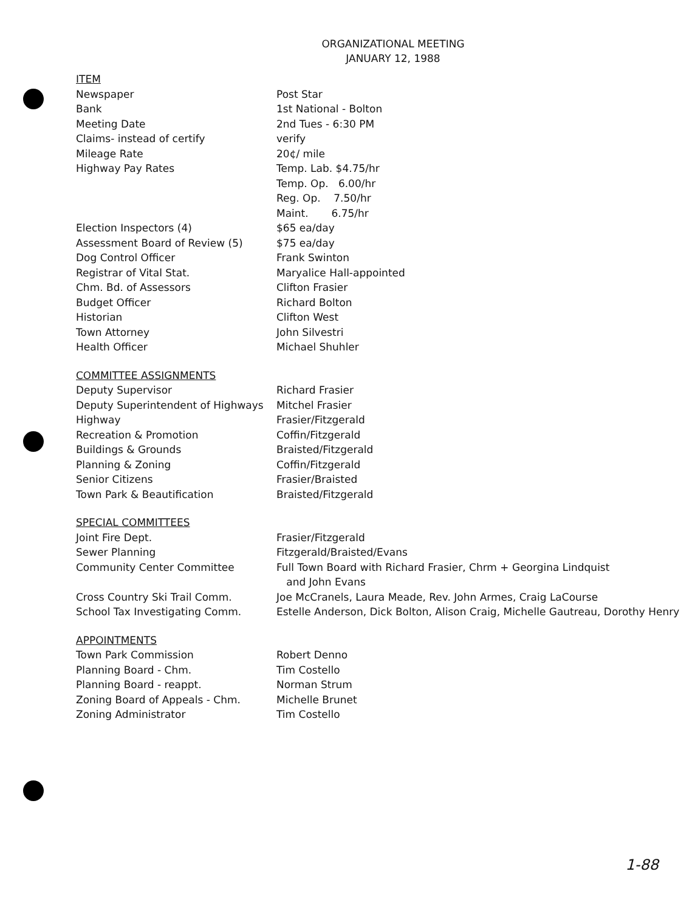ORGANIZATIONAL MEETING
JANUARY 12, 1988
| ITEM | |
| Newspaper | Post Star |
| Bank | 1st National - Bolton |
| Meeting Date | 2nd Tues - 6:30 PM |
| Claims- instead of certify | verify |
| Mileage Rate | 20¢/ mile |
| Highway Pay Rates | Temp. Lab. $4.75/hr |
| | Temp. Op. 6.00/hr |
| | Reg. Op. 7.50/hr |
| | Maint. 6.75/hr |
| Election Inspectors (4) | $65 ea/day |
| Assessment Board of Review (5) | $75 ea/day |
| Dog Control Officer | Frank Swinton |
| Registrar of Vital Stat. | Maryalice Hall-appointed |
| Chm. Bd. of Assessors | Clifton Frasier |
| Budget Officer | Richard Bolton |
| Historian | Clifton West |
| Town Attorney | John Silvestri |
| Health Officer | Michael Shuhler |
| COMMITTEE ASSIGNMENTS | |
| Deputy Supervisor | Richard Frasier |
| Deputy Superintendent of Highways | Mitchel Frasier |
| Highway | Frasier/Fitzgerald |
| Recreation & Promotion | Coffin/Fitzgerald |
| Buildings & Grounds | Braisted/Fitzgerald |
| Planning & Zoning | Coffin/Fitzgerald |
| Senior Citizens | Frasier/Braisted |
| Town Park & Beautification | Braisted/Fitzgerald |
| SPECIAL COMMITTEES | |
| Joint Fire Dept. | Frasier/Fitzgerald |
| Sewer Planning | Fitzgerald/Braisted/Evans |
| Community Center Committee | Full Town Board with Richard Frasier, Chrm + Georgina Lindquist and John Evans |
| Cross Country Ski Trail Comm. | Joe McCranels, Laura Meade, Rev. John Armes, Craig LaCourse |
| School Tax Investigating Comm. | Estelle Anderson, Dick Bolton, Alison Craig, Michelle Gautreau, Dorothy Henry |
| APPOINTMENTS | |
| Town Park Commission | Robert Denno |
| Planning Board - Chm. | Tim Costello |
| Planning Board - reappt. | Norman Strum |
| Zoning Board of Appeals - Chm. | Michelle Brunet |
| Zoning Administrator | Tim Costello |
1-88